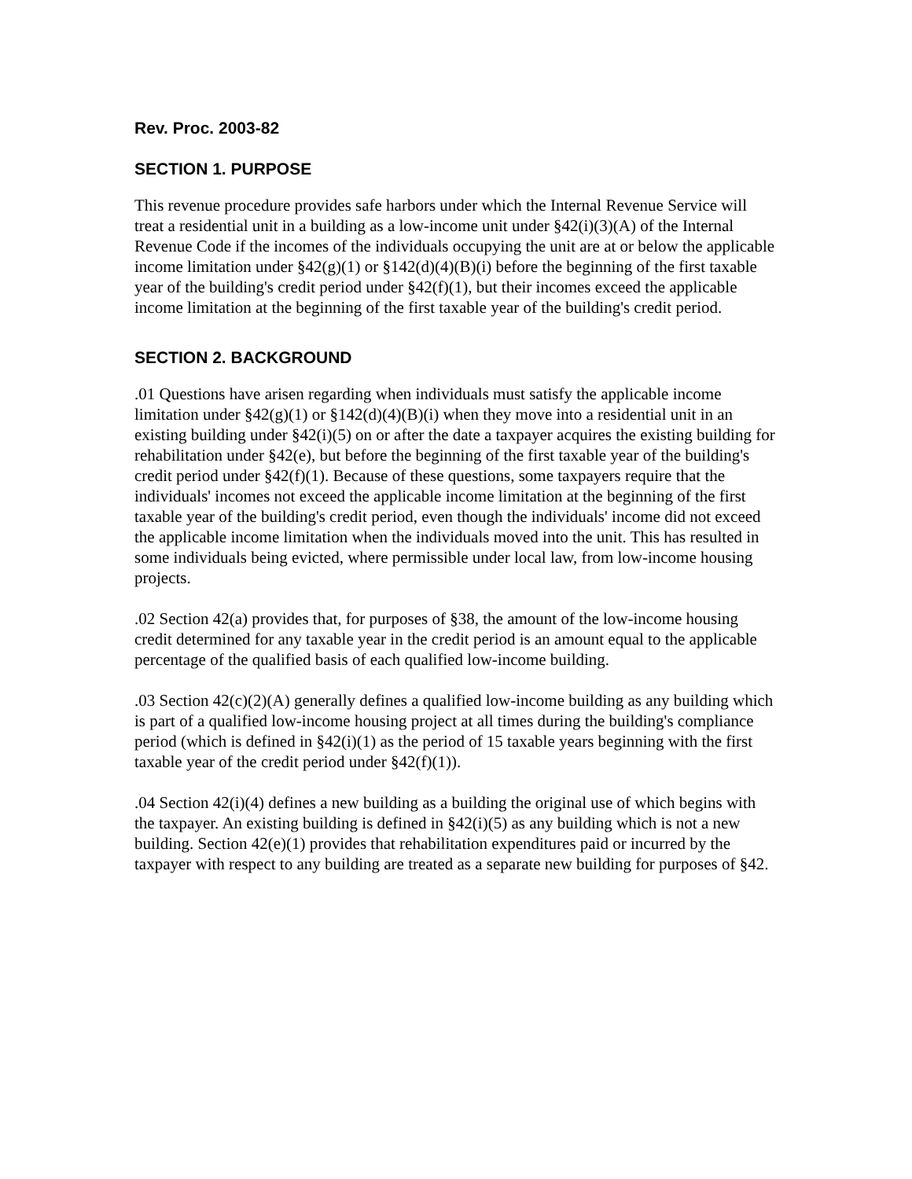Rev. Proc. 2003-82
SECTION 1. PURPOSE
This revenue procedure provides safe harbors under which the Internal Revenue Service will treat a residential unit in a building as a low-income unit under §42(i)(3)(A) of the Internal Revenue Code if the incomes of the individuals occupying the unit are at or below the applicable income limitation under §42(g)(1) or §142(d)(4)(B)(i) before the beginning of the first taxable year of the building's credit period under §42(f)(1), but their incomes exceed the applicable income limitation at the beginning of the first taxable year of the building's credit period.
SECTION 2. BACKGROUND
.01 Questions have arisen regarding when individuals must satisfy the applicable income limitation under §42(g)(1) or §142(d)(4)(B)(i) when they move into a residential unit in an existing building under §42(i)(5) on or after the date a taxpayer acquires the existing building for rehabilitation under §42(e), but before the beginning of the first taxable year of the building's credit period under §42(f)(1). Because of these questions, some taxpayers require that the individuals' incomes not exceed the applicable income limitation at the beginning of the first taxable year of the building's credit period, even though the individuals' income did not exceed the applicable income limitation when the individuals moved into the unit. This has resulted in some individuals being evicted, where permissible under local law, from low-income housing projects.
.02 Section 42(a) provides that, for purposes of §38, the amount of the low-income housing credit determined for any taxable year in the credit period is an amount equal to the applicable percentage of the qualified basis of each qualified low-income building.
.03 Section 42(c)(2)(A) generally defines a qualified low-income building as any building which is part of a qualified low-income housing project at all times during the building's compliance period (which is defined in §42(i)(1) as the period of 15 taxable years beginning with the first taxable year of the credit period under §42(f)(1)).
.04 Section 42(i)(4) defines a new building as a building the original use of which begins with the taxpayer. An existing building is defined in §42(i)(5) as any building which is not a new building. Section 42(e)(1) provides that rehabilitation expenditures paid or incurred by the taxpayer with respect to any building are treated as a separate new building for purposes of §42.